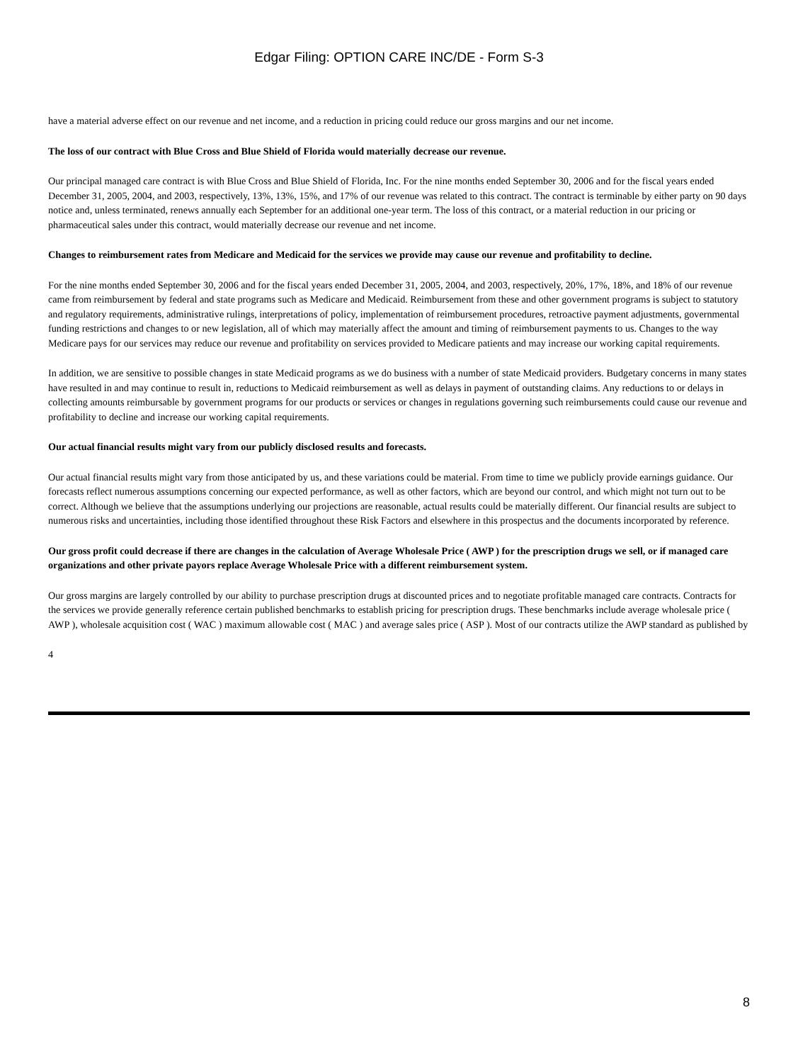Edgar Filing: OPTION CARE INC/DE - Form S-3
have a material adverse effect on our revenue and net income, and a reduction in pricing could reduce our gross margins and our net income.
The loss of our contract with Blue Cross and Blue Shield of Florida would materially decrease our revenue.
Our principal managed care contract is with Blue Cross and Blue Shield of Florida, Inc. For the nine months ended September 30, 2006 and for the fiscal years ended December 31, 2005, 2004, and 2003, respectively, 13%, 13%, 15%, and 17% of our revenue was related to this contract. The contract is terminable by either party on 90 days notice and, unless terminated, renews annually each September for an additional one-year term. The loss of this contract, or a material reduction in our pricing or pharmaceutical sales under this contract, would materially decrease our revenue and net income.
Changes to reimbursement rates from Medicare and Medicaid for the services we provide may cause our revenue and profitability to decline.
For the nine months ended September 30, 2006 and for the fiscal years ended December 31, 2005, 2004, and 2003, respectively, 20%, 17%, 18%, and 18% of our revenue came from reimbursement by federal and state programs such as Medicare and Medicaid. Reimbursement from these and other government programs is subject to statutory and regulatory requirements, administrative rulings, interpretations of policy, implementation of reimbursement procedures, retroactive payment adjustments, governmental funding restrictions and changes to or new legislation, all of which may materially affect the amount and timing of reimbursement payments to us. Changes to the way Medicare pays for our services may reduce our revenue and profitability on services provided to Medicare patients and may increase our working capital requirements.
In addition, we are sensitive to possible changes in state Medicaid programs as we do business with a number of state Medicaid providers. Budgetary concerns in many states have resulted in and may continue to result in, reductions to Medicaid reimbursement as well as delays in payment of outstanding claims. Any reductions to or delays in collecting amounts reimbursable by government programs for our products or services or changes in regulations governing such reimbursements could cause our revenue and profitability to decline and increase our working capital requirements.
Our actual financial results might vary from our publicly disclosed results and forecasts.
Our actual financial results might vary from those anticipated by us, and these variations could be material. From time to time we publicly provide earnings guidance. Our forecasts reflect numerous assumptions concerning our expected performance, as well as other factors, which are beyond our control, and which might not turn out to be correct. Although we believe that the assumptions underlying our projections are reasonable, actual results could be materially different. Our financial results are subject to numerous risks and uncertainties, including those identified throughout these Risk Factors and elsewhere in this prospectus and the documents incorporated by reference.
Our gross profit could decrease if there are changes in the calculation of Average Wholesale Price ( AWP ) for the prescription drugs we sell, or if managed care organizations and other private payors replace Average Wholesale Price with a different reimbursement system.
Our gross margins are largely controlled by our ability to purchase prescription drugs at discounted prices and to negotiate profitable managed care contracts. Contracts for the services we provide generally reference certain published benchmarks to establish pricing for prescription drugs. These benchmarks include average wholesale price ( AWP ), wholesale acquisition cost ( WAC ) maximum allowable cost ( MAC ) and average sales price ( ASP ). Most of our contracts utilize the AWP standard as published by
4
8